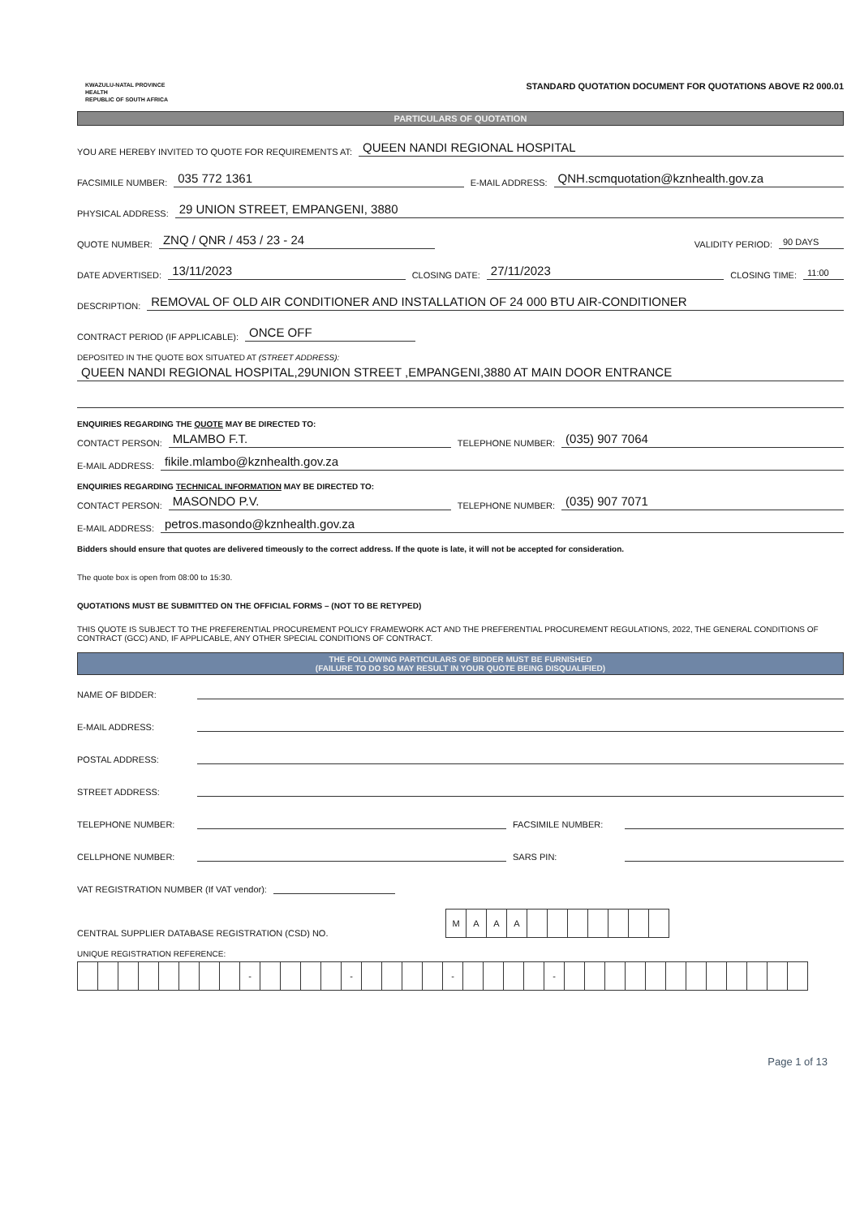KWAZULU-NATAL PROVINCE
HEALTH
REPUBLIC OF SOUTH AFRICA
STANDARD QUOTATION DOCUMENT FOR QUOTATIONS ABOVE R2 000.01
PARTICULARS OF QUOTATION
YOU ARE HEREBY INVITED TO QUOTE FOR REQUIREMENTS AT: QUEEN NANDI REGIONAL HOSPITAL
FACSIMILE NUMBER: 035 772 1361 E-MAIL ADDRESS: QNH.scmquotation@kznhealth.gov.za
PHYSICAL ADDRESS: 29 UNION STREET, EMPANGENI, 3880
QUOTE NUMBER: ZNQ / QNR / 453 / 23 - 24 VALIDITY PERIOD: 90 DAYS
DATE ADVERTISED: 13/11/2023 CLOSING DATE: 27/11/2023 CLOSING TIME: 11:00
DESCRIPTION: REMOVAL OF OLD AIR CONDITIONER AND INSTALLATION OF 24 000 BTU AIR-CONDITIONER
CONTRACT PERIOD (IF APPLICABLE): ONCE OFF
DEPOSITED IN THE QUOTE BOX SITUATED AT (STREET ADDRESS):
QUEEN NANDI REGIONAL HOSPITAL,29UNION STREET ,EMPANGENI,3880 AT MAIN DOOR ENTRANCE
ENQUIRIES REGARDING THE QUOTE MAY BE DIRECTED TO:
CONTACT PERSON: MLAMBO F.T. TELEPHONE NUMBER: (035) 907 7064
E-MAIL ADDRESS: fikile.mlambo@kznhealth.gov.za
ENQUIRIES REGARDING TECHNICAL INFORMATION MAY BE DIRECTED TO:
CONTACT PERSON: MASONDO P.V. TELEPHONE NUMBER: (035) 907 7071
E-MAIL ADDRESS: petros.masondo@kznhealth.gov.za
Bidders should ensure that quotes are delivered timeously to the correct address. If the quote is late, it will not be accepted for consideration.
The quote box is open from 08:00 to 15:30.
QUOTATIONS MUST BE SUBMITTED ON THE OFFICIAL FORMS – (NOT TO BE RETYPED)
THIS QUOTE IS SUBJECT TO THE PREFERENTIAL PROCUREMENT POLICY FRAMEWORK ACT AND THE PREFERENTIAL PROCUREMENT REGULATIONS, 2022, THE GENERAL CONDITIONS OF CONTRACT (GCC) AND, IF APPLICABLE, ANY OTHER SPECIAL CONDITIONS OF CONTRACT.
THE FOLLOWING PARTICULARS OF BIDDER MUST BE FURNISHED
(FAILURE TO DO SO MAY RESULT IN YOUR QUOTE BEING DISQUALIFIED)
NAME OF BIDDER:
E-MAIL ADDRESS:
POSTAL ADDRESS:
STREET ADDRESS:
TELEPHONE NUMBER: FACSIMILE NUMBER:
CELLPHONE NUMBER: SARS PIN:
VAT REGISTRATION NUMBER (If VAT vendor):
CENTRAL SUPPLIER DATABASE REGISTRATION (CSD) NO.
| M | A | A | A | | | | | | | |
UNIQUE REGISTRATION REFERENCE:
| | | | | | | | | - | | | | | - | | | | | - | | | | | - | | | | | | | | | | | | |
Page 1 of 13